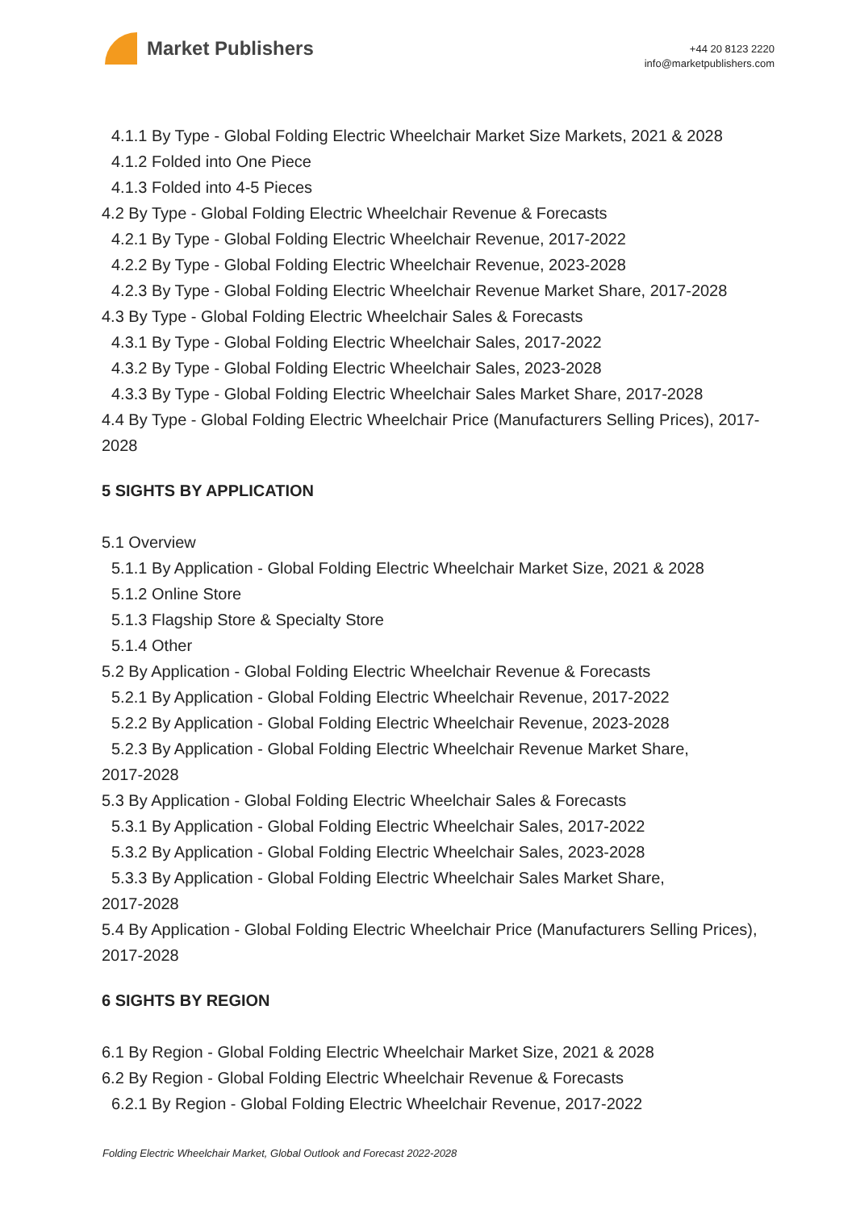Market Publishers
+44 20 8123 2220
info@marketpublishers.com
4.1.1 By Type - Global Folding Electric Wheelchair Market Size Markets, 2021 & 2028
4.1.2 Folded into One Piece
4.1.3 Folded into 4-5 Pieces
4.2 By Type - Global Folding Electric Wheelchair Revenue & Forecasts
4.2.1 By Type - Global Folding Electric Wheelchair Revenue, 2017-2022
4.2.2 By Type - Global Folding Electric Wheelchair Revenue, 2023-2028
4.2.3 By Type - Global Folding Electric Wheelchair Revenue Market Share, 2017-2028
4.3 By Type - Global Folding Electric Wheelchair Sales & Forecasts
4.3.1 By Type - Global Folding Electric Wheelchair Sales, 2017-2022
4.3.2 By Type - Global Folding Electric Wheelchair Sales, 2023-2028
4.3.3 By Type - Global Folding Electric Wheelchair Sales Market Share, 2017-2028
4.4 By Type - Global Folding Electric Wheelchair Price (Manufacturers Selling Prices), 2017-2028
5 SIGHTS BY APPLICATION
5.1 Overview
5.1.1 By Application - Global Folding Electric Wheelchair Market Size, 2021 & 2028
5.1.2 Online Store
5.1.3 Flagship Store & Specialty Store
5.1.4 Other
5.2 By Application - Global Folding Electric Wheelchair Revenue & Forecasts
5.2.1 By Application - Global Folding Electric Wheelchair Revenue, 2017-2022
5.2.2 By Application - Global Folding Electric Wheelchair Revenue, 2023-2028
5.2.3 By Application - Global Folding Electric Wheelchair Revenue Market Share,
2017-2028
5.3 By Application - Global Folding Electric Wheelchair Sales & Forecasts
5.3.1 By Application - Global Folding Electric Wheelchair Sales, 2017-2022
5.3.2 By Application - Global Folding Electric Wheelchair Sales, 2023-2028
5.3.3 By Application - Global Folding Electric Wheelchair Sales Market Share,
2017-2028
5.4 By Application - Global Folding Electric Wheelchair Price (Manufacturers Selling Prices), 2017-2028
6 SIGHTS BY REGION
6.1 By Region - Global Folding Electric Wheelchair Market Size, 2021 & 2028
6.2 By Region - Global Folding Electric Wheelchair Revenue & Forecasts
6.2.1 By Region - Global Folding Electric Wheelchair Revenue, 2017-2022
Folding Electric Wheelchair Market, Global Outlook and Forecast 2022-2028